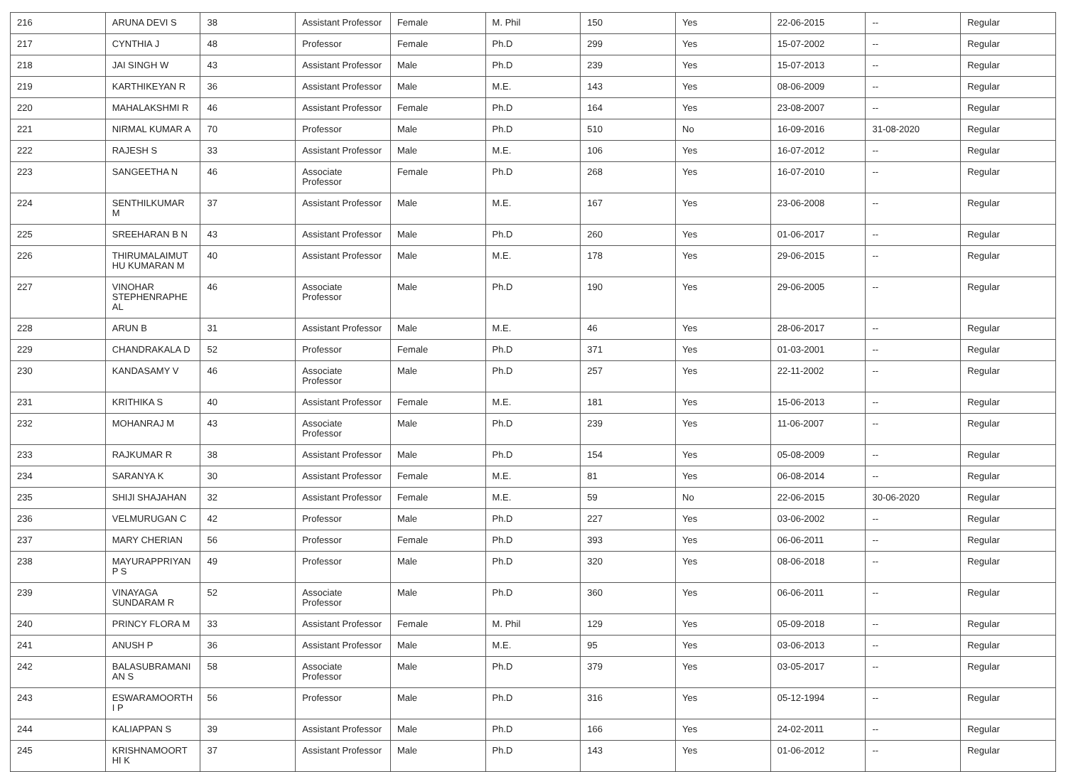| 216 | ARUNA DEVI S | 38 | Assistant Professor | Female | M. Phil | 150 | Yes | 22-06-2015 | -- | Regular |
| 217 | CYNTHIA J | 48 | Professor | Female | Ph.D | 299 | Yes | 15-07-2002 | -- | Regular |
| 218 | JAI SINGH W | 43 | Assistant Professor | Male | Ph.D | 239 | Yes | 15-07-2013 | -- | Regular |
| 219 | KARTHIKEYAN R | 36 | Assistant Professor | Male | M.E. | 143 | Yes | 08-06-2009 | -- | Regular |
| 220 | MAHALAKSHMI R | 46 | Assistant Professor | Female | Ph.D | 164 | Yes | 23-08-2007 | -- | Regular |
| 221 | NIRMAL KUMAR A | 70 | Professor | Male | Ph.D | 510 | No | 16-09-2016 | 31-08-2020 | Regular |
| 222 | RAJESH S | 33 | Assistant Professor | Male | M.E. | 106 | Yes | 16-07-2012 | -- | Regular |
| 223 | SANGEETHA N | 46 | Associate Professor | Female | Ph.D | 268 | Yes | 16-07-2010 | -- | Regular |
| 224 | SENTHILKUMAR M | 37 | Assistant Professor | Male | M.E. | 167 | Yes | 23-06-2008 | -- | Regular |
| 225 | SREEHARAN B N | 43 | Assistant Professor | Male | Ph.D | 260 | Yes | 01-06-2017 | -- | Regular |
| 226 | THIRUMALAIMUTHU KUMARAN M | 40 | Assistant Professor | Male | M.E. | 178 | Yes | 29-06-2015 | -- | Regular |
| 227 | VINOHAR STEPHENRAPHEAL | 46 | Associate Professor | Male | Ph.D | 190 | Yes | 29-06-2005 | -- | Regular |
| 228 | ARUN B | 31 | Assistant Professor | Male | M.E. | 46 | Yes | 28-06-2017 | -- | Regular |
| 229 | CHANDRAKALA D | 52 | Professor | Female | Ph.D | 371 | Yes | 01-03-2001 | -- | Regular |
| 230 | KANDASAMY V | 46 | Associate Professor | Male | Ph.D | 257 | Yes | 22-11-2002 | -- | Regular |
| 231 | KRITHIKA S | 40 | Assistant Professor | Female | M.E. | 181 | Yes | 15-06-2013 | -- | Regular |
| 232 | MOHANRAJ M | 43 | Associate Professor | Male | Ph.D | 239 | Yes | 11-06-2007 | -- | Regular |
| 233 | RAJKUMAR R | 38 | Assistant Professor | Male | Ph.D | 154 | Yes | 05-08-2009 | -- | Regular |
| 234 | SARANYA K | 30 | Assistant Professor | Female | M.E. | 81 | Yes | 06-08-2014 | -- | Regular |
| 235 | SHIJI SHAJAHAN | 32 | Assistant Professor | Female | M.E. | 59 | No | 22-06-2015 | 30-06-2020 | Regular |
| 236 | VELMURUGAN C | 42 | Professor | Male | Ph.D | 227 | Yes | 03-06-2002 | -- | Regular |
| 237 | MARY CHERIAN | 56 | Professor | Female | Ph.D | 393 | Yes | 06-06-2011 | -- | Regular |
| 238 | MAYURAPPRIYAN P S | 49 | Professor | Male | Ph.D | 320 | Yes | 08-06-2018 | -- | Regular |
| 239 | VINAYAGA SUNDARAM R | 52 | Associate Professor | Male | Ph.D | 360 | Yes | 06-06-2011 | -- | Regular |
| 240 | PRINCY FLORA M | 33 | Assistant Professor | Female | M. Phil | 129 | Yes | 05-09-2018 | -- | Regular |
| 241 | ANUSH P | 36 | Assistant Professor | Male | M.E. | 95 | Yes | 03-06-2013 | -- | Regular |
| 242 | BALASUBRAMANIAN S | 58 | Associate Professor | Male | Ph.D | 379 | Yes | 03-05-2017 | -- | Regular |
| 243 | ESWARAMOORTHI P | 56 | Professor | Male | Ph.D | 316 | Yes | 05-12-1994 | -- | Regular |
| 244 | KALIAPPAN S | 39 | Assistant Professor | Male | Ph.D | 166 | Yes | 24-02-2011 | -- | Regular |
| 245 | KRISHNAMOORTHI K | 37 | Assistant Professor | Male | Ph.D | 143 | Yes | 01-06-2012 | -- | Regular |